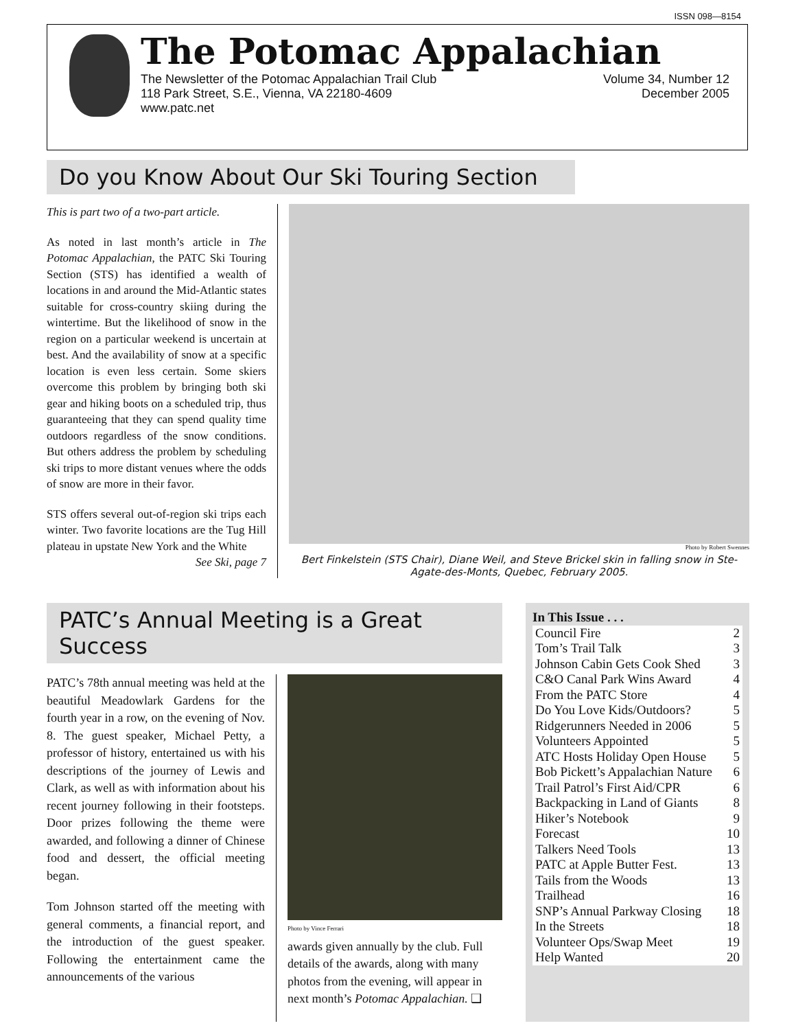ISSN 098—8154
The Potomac Appalachian
The Newsletter of the Potomac Appalachian Trail Club
118 Park Street, S.E., Vienna, VA 22180-4609
www.patc.net
Volume 34, Number 12
December 2005
Do you Know About Our Ski Touring Section
This is part two of a two-part article.
As noted in last month’s article in The Potomac Appalachian, the PATC Ski Touring Section (STS) has identified a wealth of locations in and around the Mid-Atlantic states suitable for cross-country skiing during the wintertime. But the likelihood of snow in the region on a particular weekend is uncertain at best. And the availability of snow at a specific location is even less certain. Some skiers overcome this problem by bringing both ski gear and hiking boots on a scheduled trip, thus guaranteeing that they can spend quality time outdoors regardless of the snow conditions. But others address the problem by scheduling ski trips to more distant venues where the odds of snow are more in their favor.
STS offers several out-of-region ski trips each winter. Two favorite locations are the Tug Hill plateau in upstate New York and the White
See Ski, page 7
Photo by Robert Swennes
Bert Finkelstein (STS Chair), Diane Weil, and Steve Brickel skin in falling snow in Ste-Agate-des-Monts, Quebec, February 2005.
PATC’s Annual Meeting is a Great Success
PATC’s 78th annual meeting was held at the beautiful Meadowlark Gardens for the fourth year in a row, on the evening of Nov. 8. The guest speaker, Michael Petty, a professor of history, entertained us with his descriptions of the journey of Lewis and Clark, as well as with information about his recent journey following in their footsteps. Door prizes following the theme were awarded, and following a dinner of Chinese food and dessert, the official meeting began.
Tom Johnson started off the meeting with general comments, a financial report, and the introduction of the guest speaker. Following the entertainment came the announcements of the various
Photo by Vince Ferrari
awards given annually by the club. Full details of the awards, along with many photos from the evening, will appear in next month’s Potomac Appalachian. ❑
In This Issue . . .
Council Fire 2
Tom’s Trail Talk 3
Johnson Cabin Gets Cook Shed 3
C&O Canal Park Wins Award 4
From the PATC Store 4
Do You Love Kids/Outdoors? 5
Ridgerunners Needed in 2006 5
Volunteers Appointed 5
ATC Hosts Holiday Open House 5
Bob Pickett’s Appalachian Nature 6
Trail Patrol’s First Aid/CPR 6
Backpacking in Land of Giants 8
Hiker’s Notebook 9
Forecast 10
Talkers Need Tools 13
PATC at Apple Butter Fest. 13
Tails from the Woods 13
Trailhead 16
SNP’s Annual Parkway Closing 18
In the Streets 18
Volunteer Ops/Swap Meet 19
Help Wanted 20